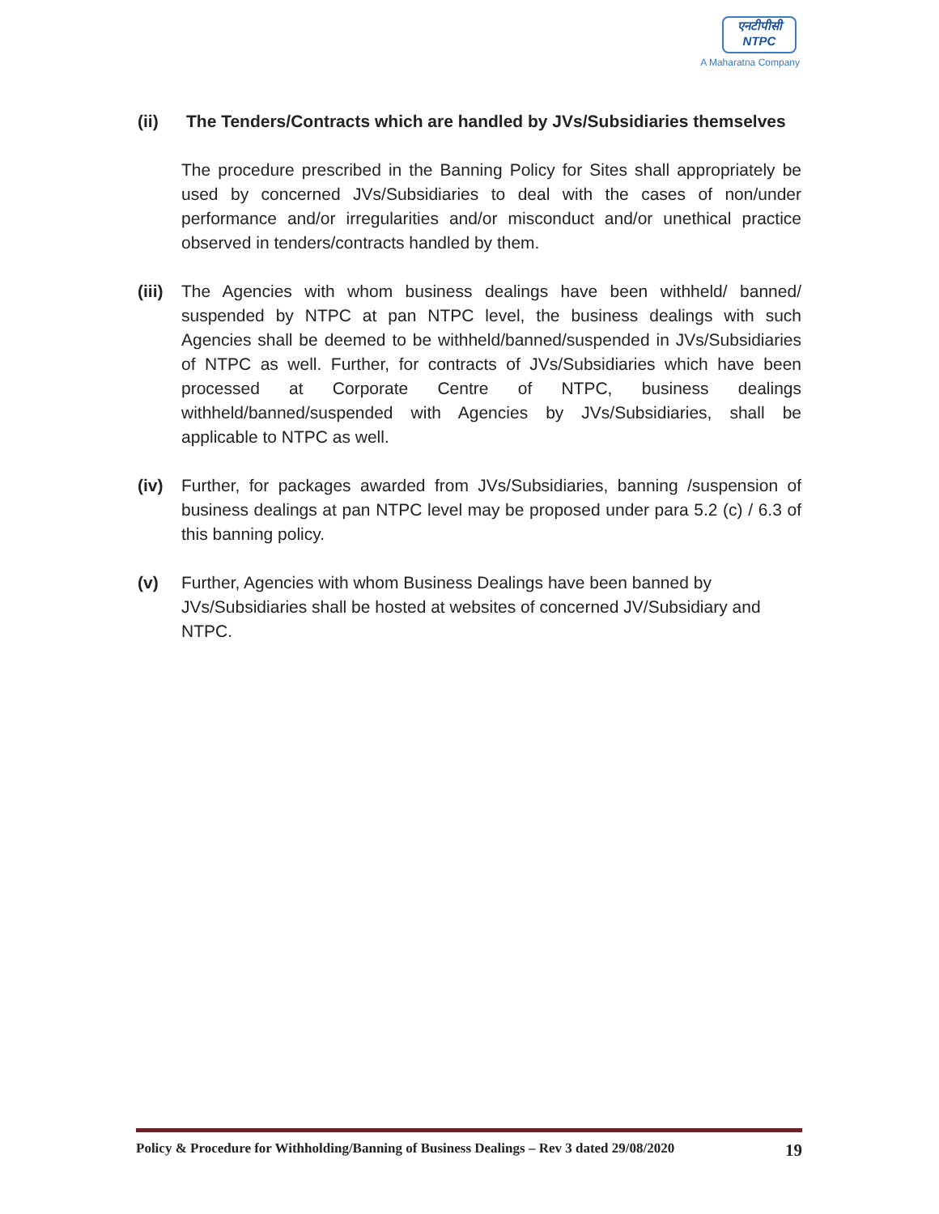एनटीपीसी
NTPC
A Maharatna Company
(ii) The Tenders/Contracts which are handled by JVs/Subsidiaries themselves
The procedure prescribed in the Banning Policy for Sites shall appropriately be used by concerned JVs/Subsidiaries to deal with the cases of non/under performance and/or irregularities and/or misconduct and/or unethical practice observed in tenders/contracts handled by them.
(iii)
The Agencies with whom business dealings have been withheld/ banned/ suspended by NTPC at pan NTPC level, the business dealings with such Agencies shall be deemed to be withheld/banned/suspended in JVs/Subsidiaries of NTPC as well. Further, for contracts of JVs/Subsidiaries which have been processed at Corporate Centre of NTPC, business dealings withheld/banned/suspended with Agencies by JVs/Subsidiaries, shall be applicable to NTPC as well.
(iv) Further, for packages awarded from JVs/Subsidiaries, banning /suspension of business dealings at pan NTPC level may be proposed under para 5.2 (c) / 6.3 of this banning policy.
(v) Further, Agencies with whom Business Dealings have been banned by JVs/Subsidiaries shall be hosted at websites of concerned JV/Subsidiary and NTPC.
Policy & Procedure for Withholding/Banning of Business Dealings – Rev 3 dated 29/08/2020 19